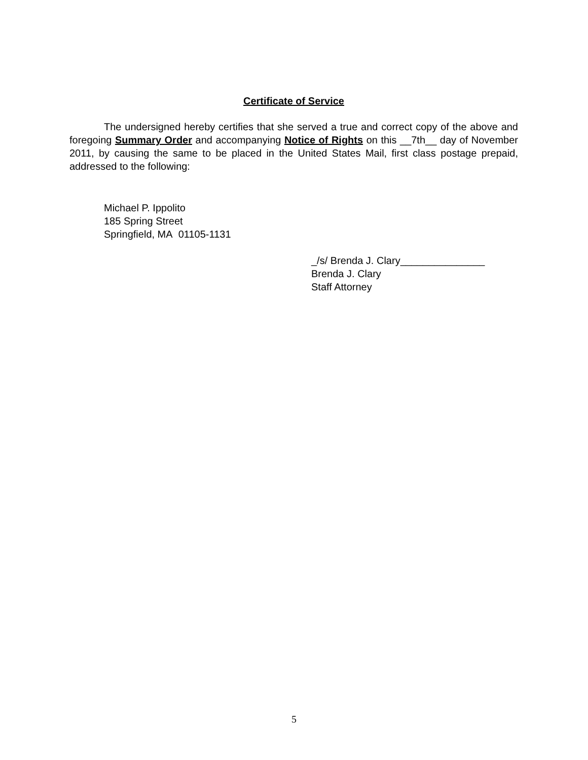Certificate of Service
The undersigned hereby certifies that she served a true and correct copy of the above and foregoing Summary Order and accompanying Notice of Rights on this __7th__ day of November 2011, by causing the same to be placed in the United States Mail, first class postage prepaid, addressed to the following:
Michael P. Ippolito
185 Spring Street
Springfield, MA 01105-1131
_/s/ Brenda J. Clary_______________
Brenda J. Clary
Staff Attorney
5